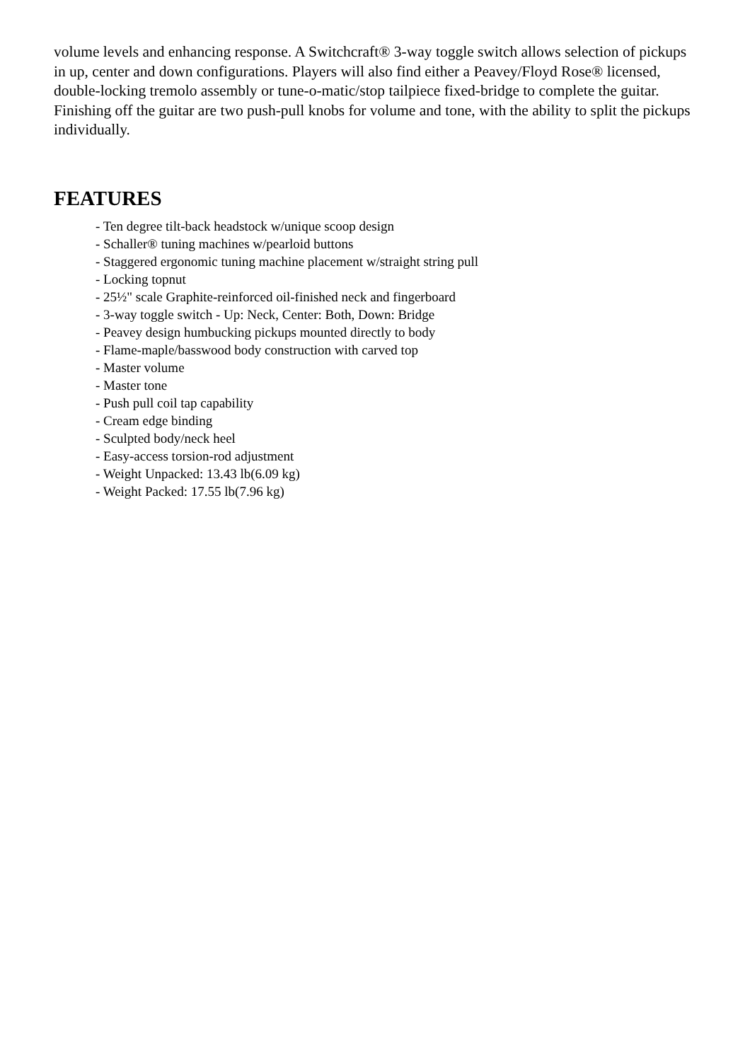volume levels and enhancing response. A Switchcraft® 3-way toggle switch allows selection of pickups in up, center and down configurations. Players will also find either a Peavey/Floyd Rose® licensed, double-locking tremolo assembly or tune-o-matic/stop tailpiece fixed-bridge to complete the guitar. Finishing off the guitar are two push-pull knobs for volume and tone, with the ability to split the pickups individually.
FEATURES
- Ten degree tilt-back headstock w/unique scoop design
- Schaller® tuning machines w/pearloid buttons
- Staggered ergonomic tuning machine placement w/straight string pull
- Locking topnut
- 25½" scale Graphite-reinforced oil-finished neck and fingerboard
- 3-way toggle switch - Up: Neck, Center: Both, Down: Bridge
- Peavey design humbucking pickups mounted directly to body
- Flame-maple/basswood body construction with carved top
- Master volume
- Master tone
- Push pull coil tap capability
- Cream edge binding
- Sculpted body/neck heel
- Easy-access torsion-rod adjustment
- Weight Unpacked: 13.43 lb(6.09 kg)
- Weight Packed: 17.55 lb(7.96 kg)